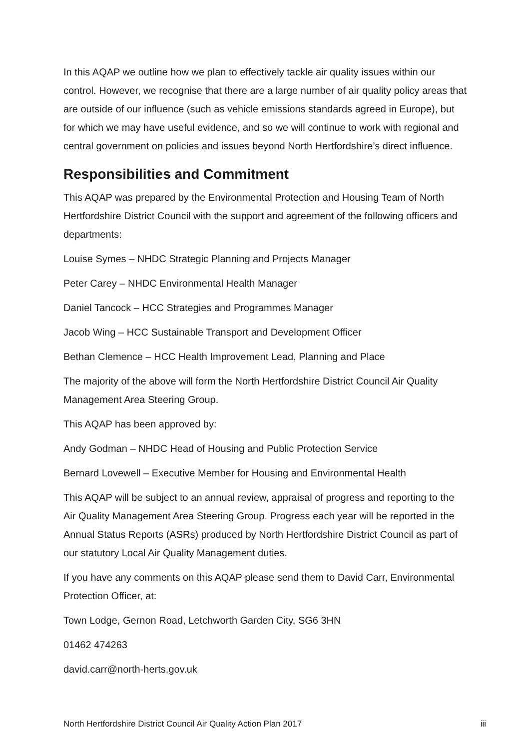In this AQAP we outline how we plan to effectively tackle air quality issues within our control. However, we recognise that there are a large number of air quality policy areas that are outside of our influence (such as vehicle emissions standards agreed in Europe), but for which we may have useful evidence, and so we will continue to work with regional and central government on policies and issues beyond North Hertfordshire’s direct influence.
Responsibilities and Commitment
This AQAP was prepared by the Environmental Protection and Housing Team of North Hertfordshire District Council with the support and agreement of the following officers and departments:
Louise Symes – NHDC Strategic Planning and Projects Manager
Peter Carey – NHDC Environmental Health Manager
Daniel Tancock – HCC Strategies and Programmes Manager
Jacob Wing – HCC Sustainable Transport and Development Officer
Bethan Clemence – HCC Health Improvement Lead, Planning and Place
The majority of the above will form the North Hertfordshire District Council Air Quality Management Area Steering Group.
This AQAP has been approved by:
Andy Godman – NHDC Head of Housing and Public Protection Service
Bernard Lovewell – Executive Member for Housing and Environmental Health
This AQAP will be subject to an annual review, appraisal of progress and reporting to the Air Quality Management Area Steering Group. Progress each year will be reported in the Annual Status Reports (ASRs) produced by North Hertfordshire District Council as part of our statutory Local Air Quality Management duties.
If you have any comments on this AQAP please send them to David Carr, Environmental Protection Officer, at:
Town Lodge, Gernon Road, Letchworth Garden City, SG6 3HN
01462 474263
david.carr@north-herts.gov.uk
North Hertfordshire District Council Air Quality Action Plan 2017 iii